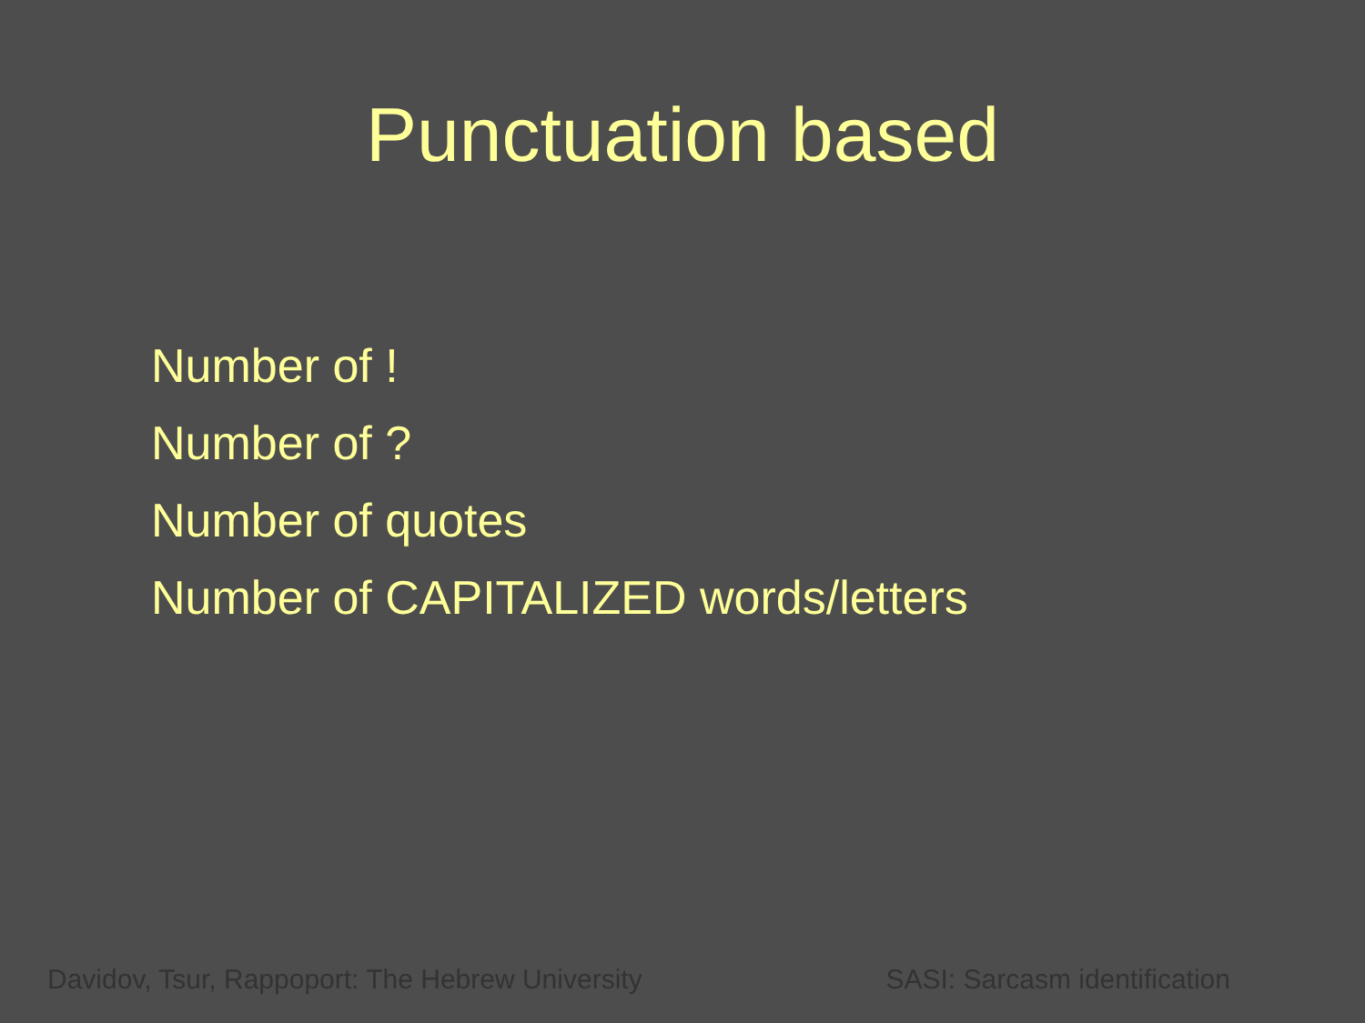Punctuation based
Number of !
Number of ?
Number of quotes
Number of CAPITALIZED words/letters
Davidov, Tsur, Rappoport: The Hebrew University SASI: Sarcasm identification